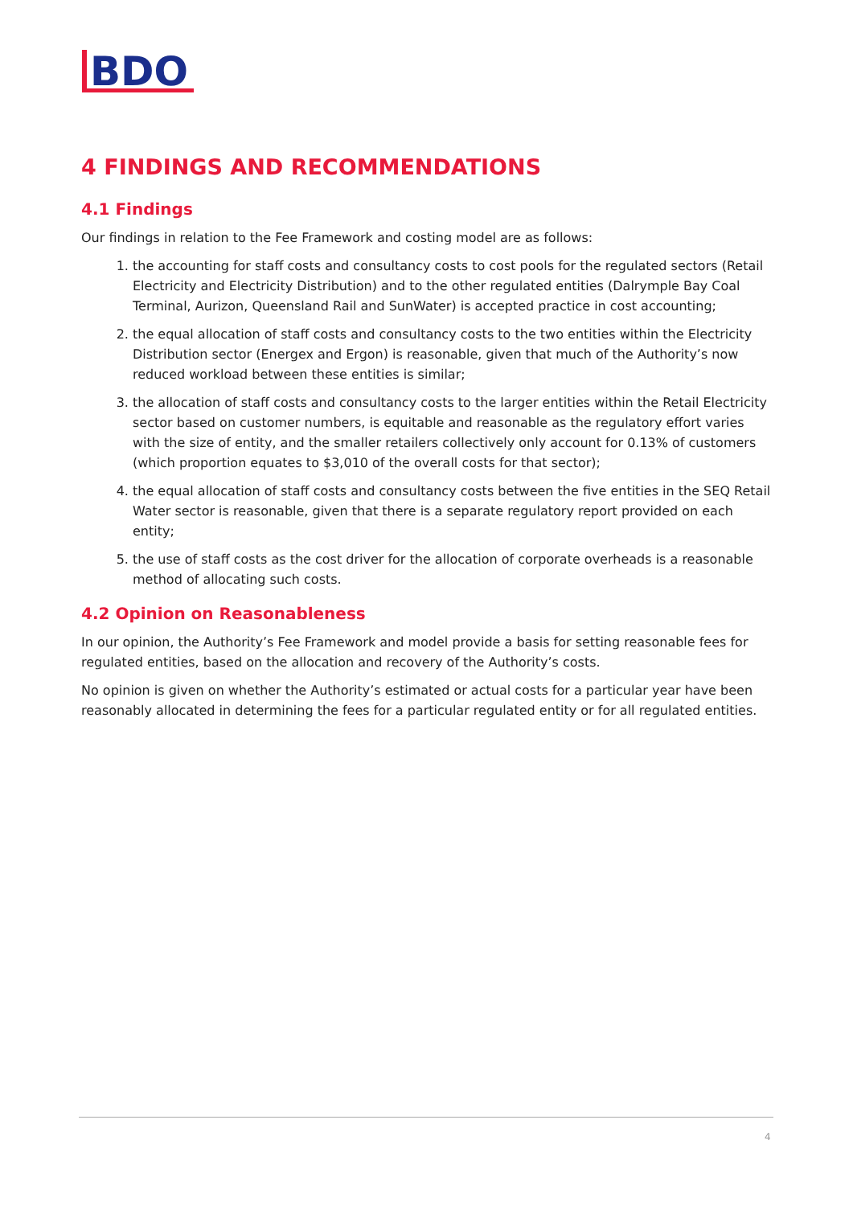BDO
4 FINDINGS AND RECOMMENDATIONS
4.1 Findings
Our findings in relation to the Fee Framework and costing model are as follows:
1. the accounting for staff costs and consultancy costs to cost pools for the regulated sectors (Retail Electricity and Electricity Distribution) and to the other regulated entities (Dalrymple Bay Coal Terminal, Aurizon, Queensland Rail and SunWater) is accepted practice in cost accounting;
2. the equal allocation of staff costs and consultancy costs to the two entities within the Electricity Distribution sector (Energex and Ergon) is reasonable, given that much of the Authority’s now reduced workload between these entities is similar;
3. the allocation of staff costs and consultancy costs to the larger entities within the Retail Electricity sector based on customer numbers, is equitable and reasonable as the regulatory effort varies with the size of entity, and the smaller retailers collectively only account for 0.13% of customers (which proportion equates to $3,010 of the overall costs for that sector);
4. the equal allocation of staff costs and consultancy costs between the five entities in the SEQ Retail Water sector is reasonable, given that there is a separate regulatory report provided on each entity;
5. the use of staff costs as the cost driver for the allocation of corporate overheads is a reasonable method of allocating such costs.
4.2 Opinion on Reasonableness
In our opinion, the Authority’s Fee Framework and model provide a basis for setting reasonable fees for regulated entities, based on the allocation and recovery of the Authority’s costs.
No opinion is given on whether the Authority’s estimated or actual costs for a particular year have been reasonably allocated in determining the fees for a particular regulated entity or for all regulated entities.
4